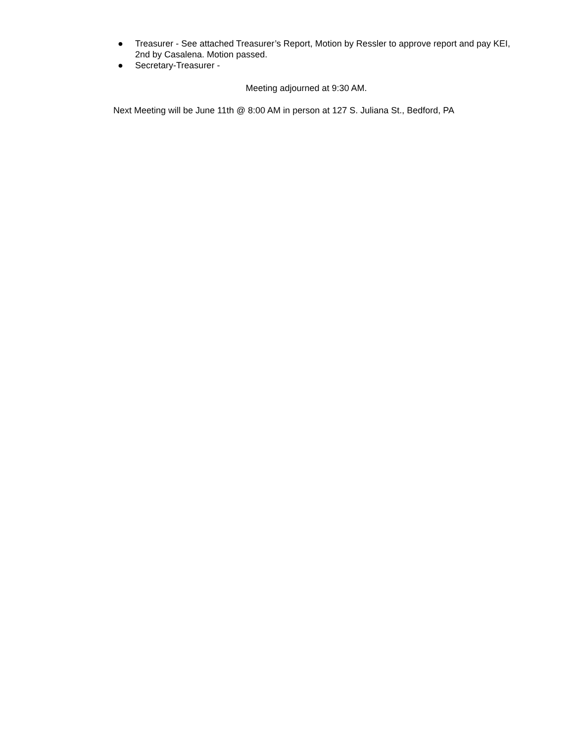● Treasurer - See attached Treasurer’s Report, Motion by Ressler to approve report and pay KEI, 2nd by Casalena. Motion passed.
● Secretary-Treasurer -
Meeting adjourned at 9:30 AM.
Next Meeting will be June 11th @ 8:00 AM in person at 127 S. Juliana St., Bedford, PA